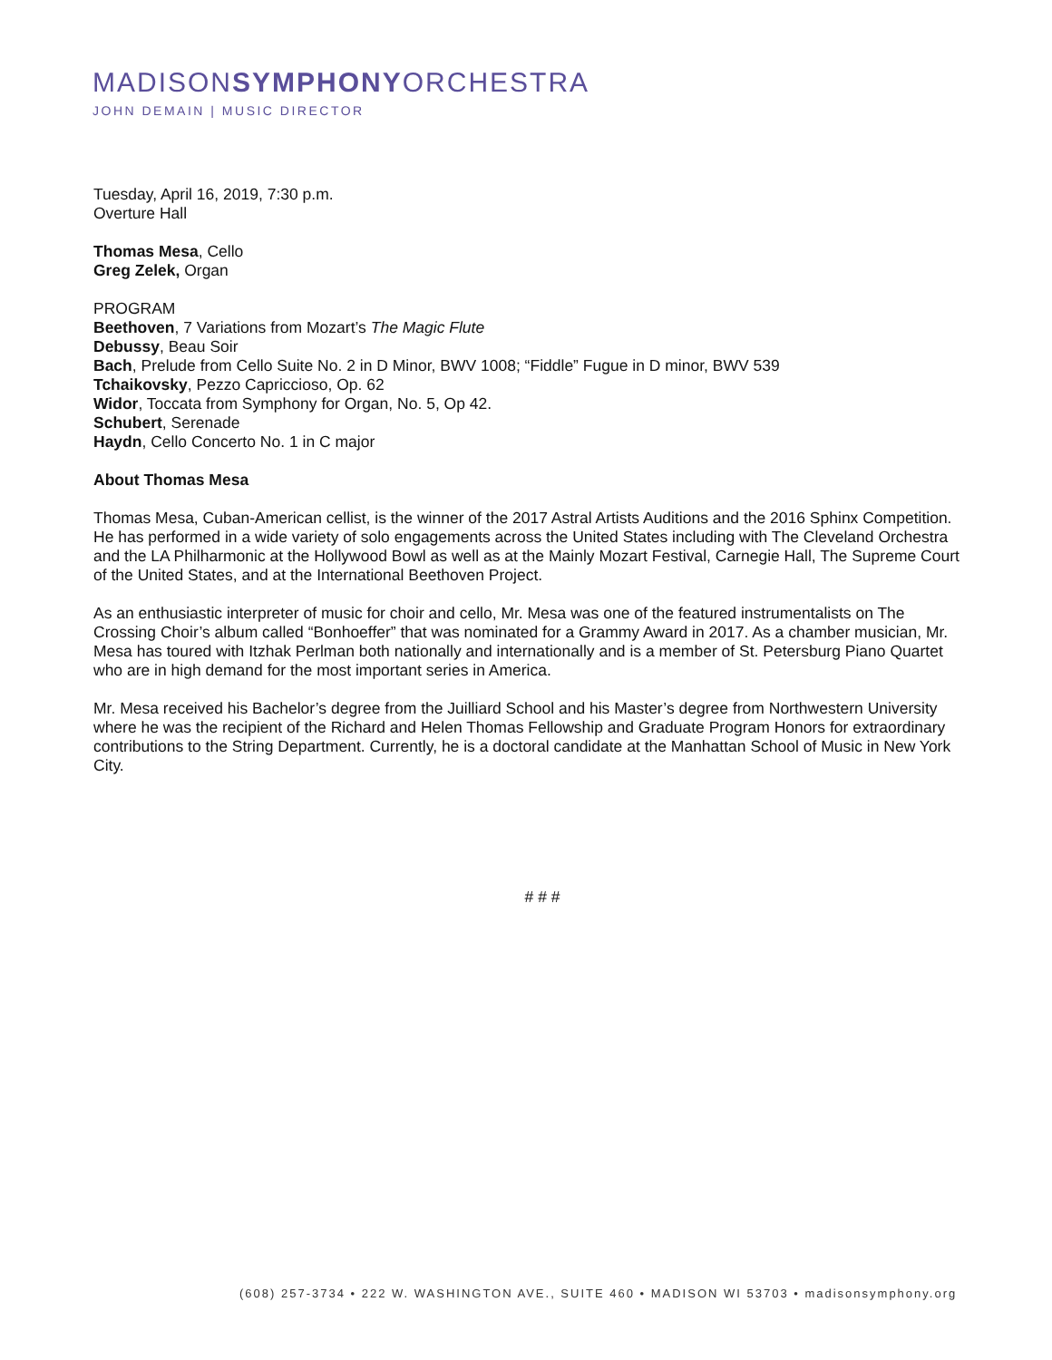MADISONSYMPHONYORCHESTRA
JOHN DEMAIN | MUSIC DIRECTOR
Tuesday, April 16, 2019, 7:30 p.m.
Overture Hall
Thomas Mesa, Cello
Greg Zelek, Organ
PROGRAM
Beethoven, 7 Variations from Mozart’s The Magic Flute
Debussy, Beau Soir
Bach, Prelude from Cello Suite No. 2 in D Minor, BWV 1008; “Fiddle” Fugue in D minor, BWV 539
Tchaikovsky, Pezzo Capriccioso, Op. 62
Widor, Toccata from Symphony for Organ, No. 5, Op 42.
Schubert, Serenade
Haydn, Cello Concerto No. 1 in C major
About Thomas Mesa
Thomas Mesa, Cuban-American cellist, is the winner of the 2017 Astral Artists Auditions and the 2016 Sphinx Competition. He has performed in a wide variety of solo engagements across the United States including with The Cleveland Orchestra and the LA Philharmonic at the Hollywood Bowl as well as at the Mainly Mozart Festival, Carnegie Hall, The Supreme Court of the United States, and at the International Beethoven Project.
As an enthusiastic interpreter of music for choir and cello, Mr. Mesa was one of the featured instrumentalists on The Crossing Choir’s album called “Bonhoeffer” that was nominated for a Grammy Award in 2017. As a chamber musician, Mr. Mesa has toured with Itzhak Perlman both nationally and internationally and is a member of St. Petersburg Piano Quartet who are in high demand for the most important series in America.
Mr. Mesa received his Bachelor’s degree from the Juilliard School and his Master’s degree from Northwestern University where he was the recipient of the Richard and Helen Thomas Fellowship and Graduate Program Honors for extraordinary contributions to the String Department. Currently, he is a doctoral candidate at the Manhattan School of Music in New York City.
# # #
(608) 257-3734 • 222 W. WASHINGTON AVE., SUITE 460 • MADISON WI 53703 • madisonsymphony.org